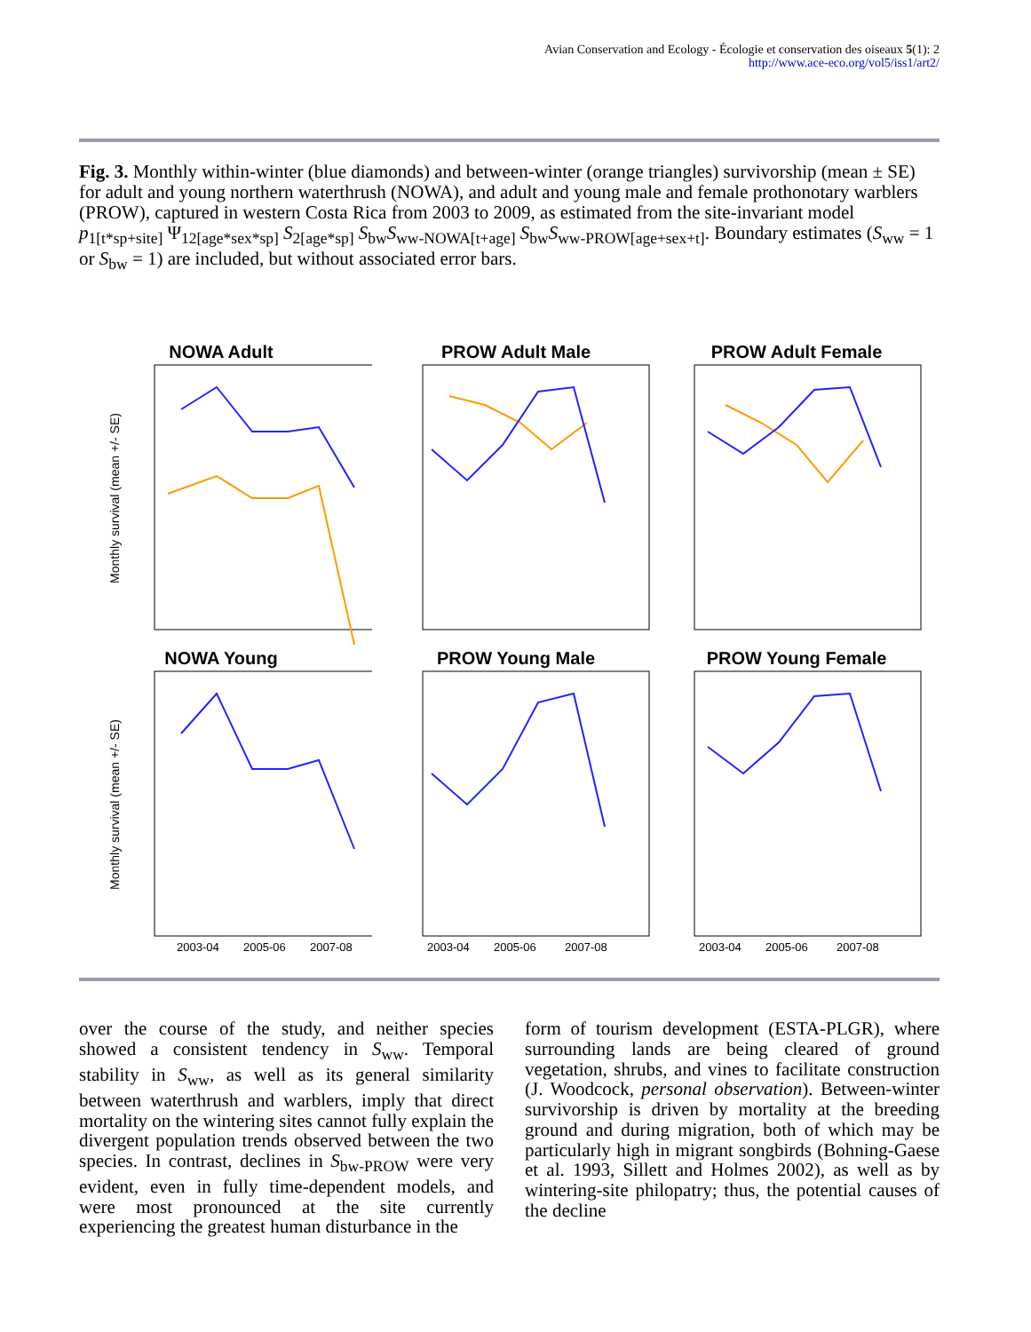Avian Conservation and Ecology - Écologie et conservation des oiseaux 5(1): 2
http://www.ace-eco.org/vol5/iss1/art2/
Fig. 3. Monthly within-winter (blue diamonds) and between-winter (orange triangles) survivorship (mean ± SE) for adult and young northern waterthrush (NOWA), and adult and young male and female prothonotary warblers (PROW), captured in western Costa Rica from 2003 to 2009, as estimated from the site-invariant model p<sub>1[t*sp+site]</sub> Ψ<sub>12[age*sex*sp]</sub> S<sub>2[age*sp]</sub> S<sub>bw</sub>S<sub>ww-NOWA[t+age]</sub> S<sub>bw</sub>S<sub>ww-PROW[age+sex+t]</sub>. Boundary estimates (S<sub>ww</sub> = 1 or S<sub>bw</sub> = 1) are included, but without associated error bars.
NOWA Adult
Monthly survival (mean +/- SE)
PROW Adult Male
PROW Adult Female
NOWA Young
Monthly survival (mean +/- SE)
2003-04
2005-06
2007-08
PROW Young Male
2003-04
2005-06
2007-08
PROW Young Female
2003-04
2005-06
2007-08
over the course of the study, and neither species showed a consistent tendency in S<sub>ww</sub>. Temporal stability in S<sub>ww</sub>, as well as its general similarity between waterthrush and warblers, imply that direct mortality on the wintering sites cannot fully explain the divergent population trends observed between the two species. In contrast, declines in S<sub>bw-PROW</sub> were very evident, even in fully time-dependent models, and were most pronounced at the site currently experiencing the greatest human disturbance in the
form of tourism development (ESTA-PLGR), where surrounding lands are being cleared of ground vegetation, shrubs, and vines to facilitate construction (J. Woodcock, personal observation). Between-winter survivorship is driven by mortality at the breeding ground and during migration, both of which may be particularly high in migrant songbirds (Bohning-Gaese et al. 1993, Sillett and Holmes 2002), as well as by wintering-site philopatry; thus, the potential causes of the decline